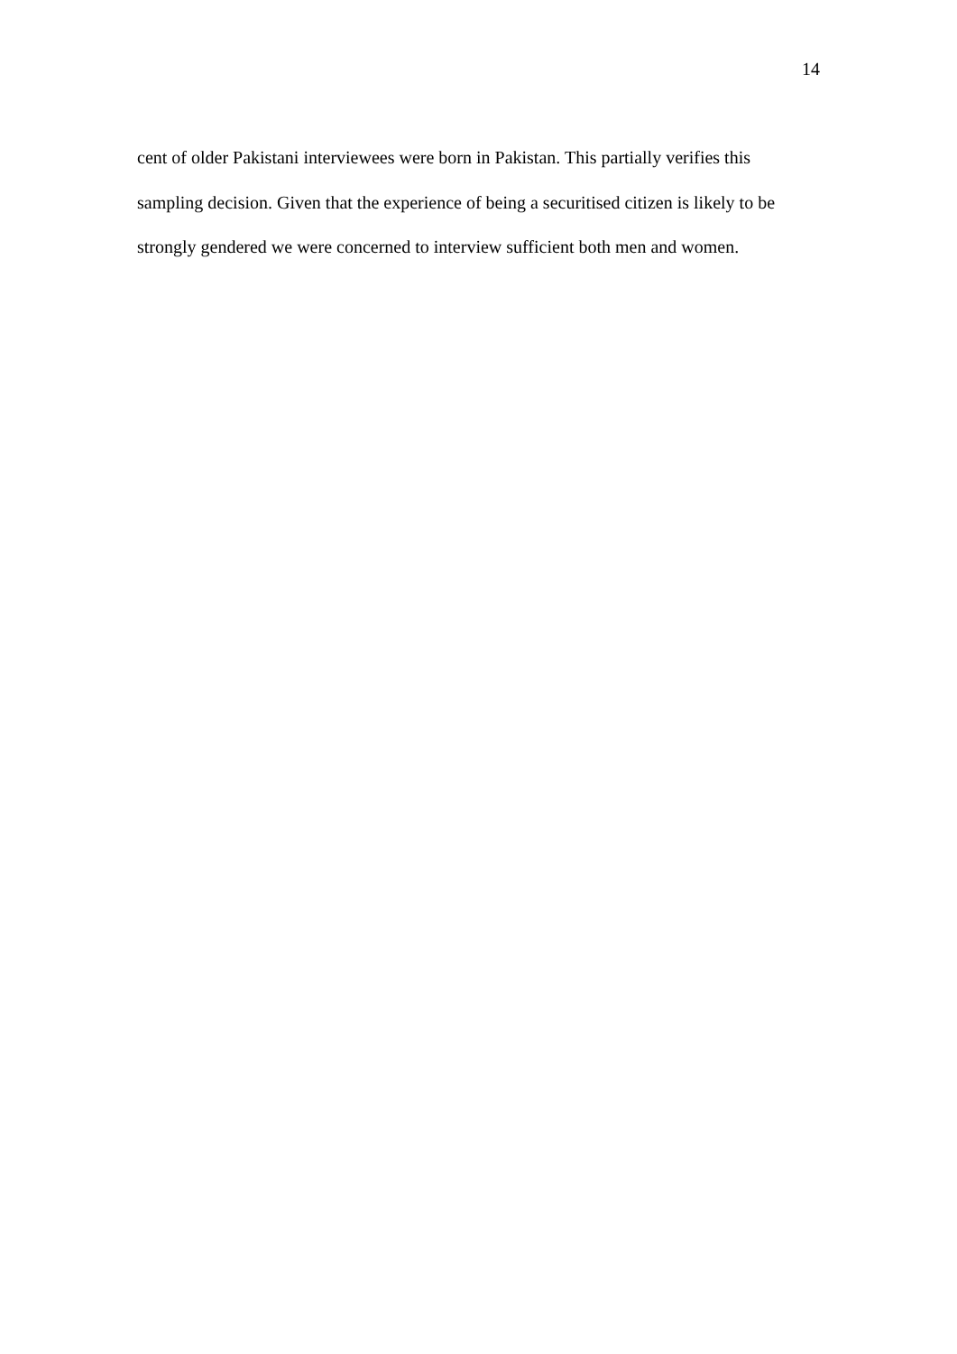14
cent of older Pakistani interviewees were born in Pakistan. This partially verifies this
sampling decision. Given that the experience of being a securitised citizen is likely to be
strongly gendered we were concerned to interview sufficient both men and women.